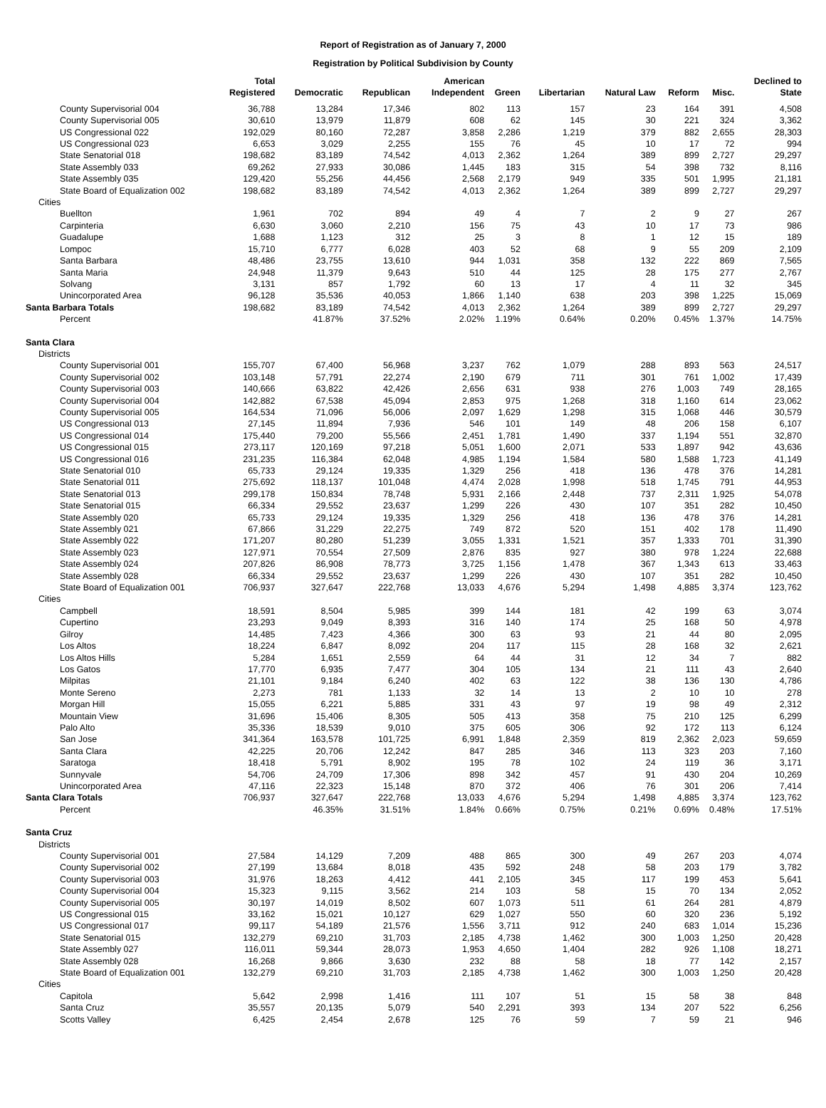Report of Registration as of January 7, 2000
Registration by Political Subdivision by County
| | Total Registered | Democratic | Republican | American Independent | Green | Libertarian | Natural Law | Reform | Misc. | Declined to State |
| --- | --- | --- | --- | --- | --- | --- | --- | --- | --- | --- |
| County Supervisorial 004 | 36,788 | 13,284 | 17,346 | 802 | 113 | 157 | 23 | 164 | 391 | 4,508 |
| County Supervisorial 005 | 30,610 | 13,979 | 11,879 | 608 | 62 | 145 | 30 | 221 | 324 | 3,362 |
| US Congressional 022 | 192,029 | 80,160 | 72,287 | 3,858 | 2,286 | 1,219 | 379 | 882 | 2,655 | 28,303 |
| US Congressional 023 | 6,653 | 3,029 | 2,255 | 155 | 76 | 45 | 10 | 17 | 72 | 994 |
| State Senatorial 018 | 198,682 | 83,189 | 74,542 | 4,013 | 2,362 | 1,264 | 389 | 899 | 2,727 | 29,297 |
| State Assembly 033 | 69,262 | 27,933 | 30,086 | 1,445 | 183 | 315 | 54 | 398 | 732 | 8,116 |
| State Assembly 035 | 129,420 | 55,256 | 44,456 | 2,568 | 2,179 | 949 | 335 | 501 | 1,995 | 21,181 |
| State Board of Equalization 002 | 198,682 | 83,189 | 74,542 | 4,013 | 2,362 | 1,264 | 389 | 899 | 2,727 | 29,297 |
| Cities | | | | | | | | | | |
| Buellton | 1,961 | 702 | 894 | 49 | 4 | 7 | 2 | 9 | 27 | 267 |
| Carpinteria | 6,630 | 3,060 | 2,210 | 156 | 75 | 43 | 10 | 17 | 73 | 986 |
| Guadalupe | 1,688 | 1,123 | 312 | 25 | 3 | 8 | 1 | 12 | 15 | 189 |
| Lompoc | 15,710 | 6,777 | 6,028 | 403 | 52 | 68 | 9 | 55 | 209 | 2,109 |
| Santa Barbara | 48,486 | 23,755 | 13,610 | 944 | 1,031 | 358 | 132 | 222 | 869 | 7,565 |
| Santa Maria | 24,948 | 11,379 | 9,643 | 510 | 44 | 125 | 28 | 175 | 277 | 2,767 |
| Solvang | 3,131 | 857 | 1,792 | 60 | 13 | 17 | 4 | 11 | 32 | 345 |
| Unincorporated Area | 96,128 | 35,536 | 40,053 | 1,866 | 1,140 | 638 | 203 | 398 | 1,225 | 15,069 |
| Santa Barbara Totals | 198,682 | 83,189 | 74,542 | 4,013 | 2,362 | 1,264 | 389 | 899 | 2,727 | 29,297 |
| Percent | | 41.87% | 37.52% | 2.02% | 1.19% | 0.64% | 0.20% | 0.45% | 1.37% | 14.75% |
| Santa Clara | | | | | | | | | | |
| Districts | | | | | | | | | | |
| County Supervisorial 001 | 155,707 | 67,400 | 56,968 | 3,237 | 762 | 1,079 | 288 | 893 | 563 | 24,517 |
| County Supervisorial 002 | 103,148 | 57,791 | 22,274 | 2,190 | 679 | 711 | 301 | 761 | 1,002 | 17,439 |
| County Supervisorial 003 | 140,666 | 63,822 | 42,426 | 2,656 | 631 | 938 | 276 | 1,003 | 749 | 28,165 |
| County Supervisorial 004 | 142,882 | 67,538 | 45,094 | 2,853 | 975 | 1,268 | 318 | 1,160 | 614 | 23,062 |
| County Supervisorial 005 | 164,534 | 71,096 | 56,006 | 2,097 | 1,629 | 1,298 | 315 | 1,068 | 446 | 30,579 |
| US Congressional 013 | 27,145 | 11,894 | 7,936 | 546 | 101 | 149 | 48 | 206 | 158 | 6,107 |
| US Congressional 014 | 175,440 | 79,200 | 55,566 | 2,451 | 1,781 | 1,490 | 337 | 1,194 | 551 | 32,870 |
| US Congressional 015 | 273,117 | 120,169 | 97,218 | 5,051 | 1,600 | 2,071 | 533 | 1,897 | 942 | 43,636 |
| US Congressional 016 | 231,235 | 116,384 | 62,048 | 4,985 | 1,194 | 1,584 | 580 | 1,588 | 1,723 | 41,149 |
| State Senatorial 010 | 65,733 | 29,124 | 19,335 | 1,329 | 256 | 418 | 136 | 478 | 376 | 14,281 |
| State Senatorial 011 | 275,692 | 118,137 | 101,048 | 4,474 | 2,028 | 1,998 | 518 | 1,745 | 791 | 44,953 |
| State Senatorial 013 | 299,178 | 150,834 | 78,748 | 5,931 | 2,166 | 2,448 | 737 | 2,311 | 1,925 | 54,078 |
| State Senatorial 015 | 66,334 | 29,552 | 23,637 | 1,299 | 226 | 430 | 107 | 351 | 282 | 10,450 |
| State Assembly 020 | 65,733 | 29,124 | 19,335 | 1,329 | 256 | 418 | 136 | 478 | 376 | 14,281 |
| State Assembly 021 | 67,866 | 31,229 | 22,275 | 749 | 872 | 520 | 151 | 402 | 178 | 11,490 |
| State Assembly 022 | 171,207 | 80,280 | 51,239 | 3,055 | 1,331 | 1,521 | 357 | 1,333 | 701 | 31,390 |
| State Assembly 023 | 127,971 | 70,554 | 27,509 | 2,876 | 835 | 927 | 380 | 978 | 1,224 | 22,688 |
| State Assembly 024 | 207,826 | 86,908 | 78,773 | 3,725 | 1,156 | 1,478 | 367 | 1,343 | 613 | 33,463 |
| State Assembly 028 | 66,334 | 29,552 | 23,637 | 1,299 | 226 | 430 | 107 | 351 | 282 | 10,450 |
| State Board of Equalization 001 | 706,937 | 327,647 | 222,768 | 13,033 | 4,676 | 5,294 | 1,498 | 4,885 | 3,374 | 123,762 |
| Cities | | | | | | | | | | |
| Campbell | 18,591 | 8,504 | 5,985 | 399 | 144 | 181 | 42 | 199 | 63 | 3,074 |
| Cupertino | 23,293 | 9,049 | 8,393 | 316 | 140 | 174 | 25 | 168 | 50 | 4,978 |
| Gilroy | 14,485 | 7,423 | 4,366 | 300 | 63 | 93 | 21 | 44 | 80 | 2,095 |
| Los Altos | 18,224 | 6,847 | 8,092 | 204 | 117 | 115 | 28 | 168 | 32 | 2,621 |
| Los Altos Hills | 5,284 | 1,651 | 2,559 | 64 | 44 | 31 | 12 | 34 | 7 | 882 |
| Los Gatos | 17,770 | 6,935 | 7,477 | 304 | 105 | 134 | 21 | 111 | 43 | 2,640 |
| Milpitas | 21,101 | 9,184 | 6,240 | 402 | 63 | 122 | 38 | 136 | 130 | 4,786 |
| Monte Sereno | 2,273 | 781 | 1,133 | 32 | 14 | 13 | 2 | 10 | 10 | 278 |
| Morgan Hill | 15,055 | 6,221 | 5,885 | 331 | 43 | 97 | 19 | 98 | 49 | 2,312 |
| Mountain View | 31,696 | 15,406 | 8,305 | 505 | 413 | 358 | 75 | 210 | 125 | 6,299 |
| Palo Alto | 35,336 | 18,539 | 9,010 | 375 | 605 | 306 | 92 | 172 | 113 | 6,124 |
| San Jose | 341,364 | 163,578 | 101,725 | 6,991 | 1,848 | 2,359 | 819 | 2,362 | 2,023 | 59,659 |
| Santa Clara | 42,225 | 20,706 | 12,242 | 847 | 285 | 346 | 113 | 323 | 203 | 7,160 |
| Saratoga | 18,418 | 5,791 | 8,902 | 195 | 78 | 102 | 24 | 119 | 36 | 3,171 |
| Sunnyvale | 54,706 | 24,709 | 17,306 | 898 | 342 | 457 | 91 | 430 | 204 | 10,269 |
| Unincorporated Area | 47,116 | 22,323 | 15,148 | 870 | 372 | 406 | 76 | 301 | 206 | 7,414 |
| Santa Clara Totals | 706,937 | 327,647 | 222,768 | 13,033 | 4,676 | 5,294 | 1,498 | 4,885 | 3,374 | 123,762 |
| Percent | | 46.35% | 31.51% | 1.84% | 0.66% | 0.75% | 0.21% | 0.69% | 0.48% | 17.51% |
| Santa Cruz | | | | | | | | | | |
| Districts | | | | | | | | | | |
| County Supervisorial 001 | 27,584 | 14,129 | 7,209 | 488 | 865 | 300 | 49 | 267 | 203 | 4,074 |
| County Supervisorial 002 | 27,199 | 13,684 | 8,018 | 435 | 592 | 248 | 58 | 203 | 179 | 3,782 |
| County Supervisorial 003 | 31,976 | 18,263 | 4,412 | 441 | 2,105 | 345 | 117 | 199 | 453 | 5,641 |
| County Supervisorial 004 | 15,323 | 9,115 | 3,562 | 214 | 103 | 58 | 15 | 70 | 134 | 2,052 |
| County Supervisorial 005 | 30,197 | 14,019 | 8,502 | 607 | 1,073 | 511 | 61 | 264 | 281 | 4,879 |
| US Congressional 015 | 33,162 | 15,021 | 10,127 | 629 | 1,027 | 550 | 60 | 320 | 236 | 5,192 |
| US Congressional 017 | 99,117 | 54,189 | 21,576 | 1,556 | 3,711 | 912 | 240 | 683 | 1,014 | 15,236 |
| State Senatorial 015 | 132,279 | 69,210 | 31,703 | 2,185 | 4,738 | 1,462 | 300 | 1,003 | 1,250 | 20,428 |
| State Assembly 027 | 116,011 | 59,344 | 28,073 | 1,953 | 4,650 | 1,404 | 282 | 926 | 1,108 | 18,271 |
| State Assembly 028 | 16,268 | 9,866 | 3,630 | 232 | 88 | 58 | 18 | 77 | 142 | 2,157 |
| State Board of Equalization 001 | 132,279 | 69,210 | 31,703 | 2,185 | 4,738 | 1,462 | 300 | 1,003 | 1,250 | 20,428 |
| Cities | | | | | | | | | | |
| Capitola | 5,642 | 2,998 | 1,416 | 111 | 107 | 51 | 15 | 58 | 38 | 848 |
| Santa Cruz | 35,557 | 20,135 | 5,079 | 540 | 2,291 | 393 | 134 | 207 | 522 | 6,256 |
| Scotts Valley | 6,425 | 2,454 | 2,678 | 125 | 76 | 59 | 7 | 59 | 21 | 946 |